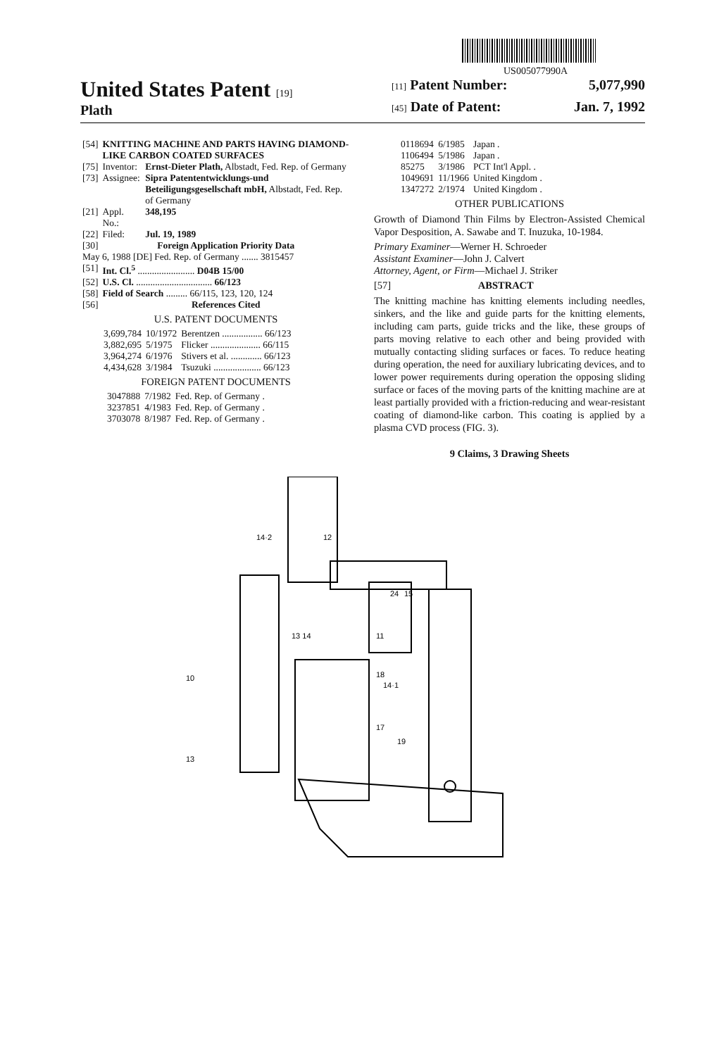US005077990A
United States Patent [19]
Plath
[11] Patent Number: 5,077,990
[45] Date of Patent: Jan. 7, 1992
| [54] | KNITTING MACHINE AND PARTS HAVING DIAMOND-LIKE CARBON COATED SURFACES | |
| [75] | Inventor: | Ernst-Dieter Plath, Albstadt, Fed. Rep. of Germany |
| [73] | Assignee: | Sipra Patententwicklungs-und Beteiligungsgesellschaft mbH, Albstadt, Fed. Rep. of Germany |
| [21] | Appl. No.: | 348,195 |
| [22] | Filed: | Jul. 19, 1989 |
| [30] | Foreign Application Priority Data | |
| May 6, 1988 [DE] Fed. Rep. of Germany ....... 3815457 | | |
| [51] | Int. Cl.<sup>5</sup> ........................ D04B 15/00 | |
| [52] | U.S. Cl. ................................ 66/123 | |
| [58] | Field of Search ......... 66/115, 123, 120, 124 | |
| [56] | References Cited | |
U.S. PATENT DOCUMENTS
| 3,699,784 | 10/1972 | Berentzen ................. 66/123 |
| 3,882,695 | 5/1975 | Flicker ..................... 66/115 |
| 3,964,274 | 6/1976 | Stivers et al. ............. 66/123 |
| 4,434,628 | 3/1984 | Tsuzuki .................... 66/123 |
FOREIGN PATENT DOCUMENTS
| 3047888 | 7/1982 | Fed. Rep. of Germany . |
| 3237851 | 4/1983 | Fed. Rep. of Germany . |
| 3703078 | 8/1987 | Fed. Rep. of Germany . |
| 0118694 | 6/1985 | Japan . |
| 1106494 | 5/1986 | Japan . |
| 85275 | 3/1986 | PCT Int'l Appl. . |
| 1049691 | 11/1966 | United Kingdom . |
| 1347272 | 2/1974 | United Kingdom . |
OTHER PUBLICATIONS
Growth of Diamond Thin Films by Electron-Assisted Chemical Vapor Desposition, A. Sawabe and T. Inuzuka, 10-1984.
Primary Examiner—Werner H. Schroeder
Assistant Examiner—John J. Calvert
Attorney, Agent, or Firm—Michael J. Striker
[57] ABSTRACT
The knitting machine has knitting elements including needles, sinkers, and the like and guide parts for the knitting elements, including cam parts, guide tricks and the like, these groups of parts moving relative to each other and being provided with mutually contacting sliding surfaces or faces. To reduce heating during operation, the need for auxiliary lubricating devices, and to lower power requirements during operation the opposing sliding surface or faces of the moving parts of the knitting machine are at least partially provided with a friction-reducing and wear-resistant coating of diamond-like carbon. This coating is applied by a plasma CVD process (FIG. 3).
9 Claims, 3 Drawing Sheets
14·2
12
24
15
13 14
11
18
14·1
10
17
19
13